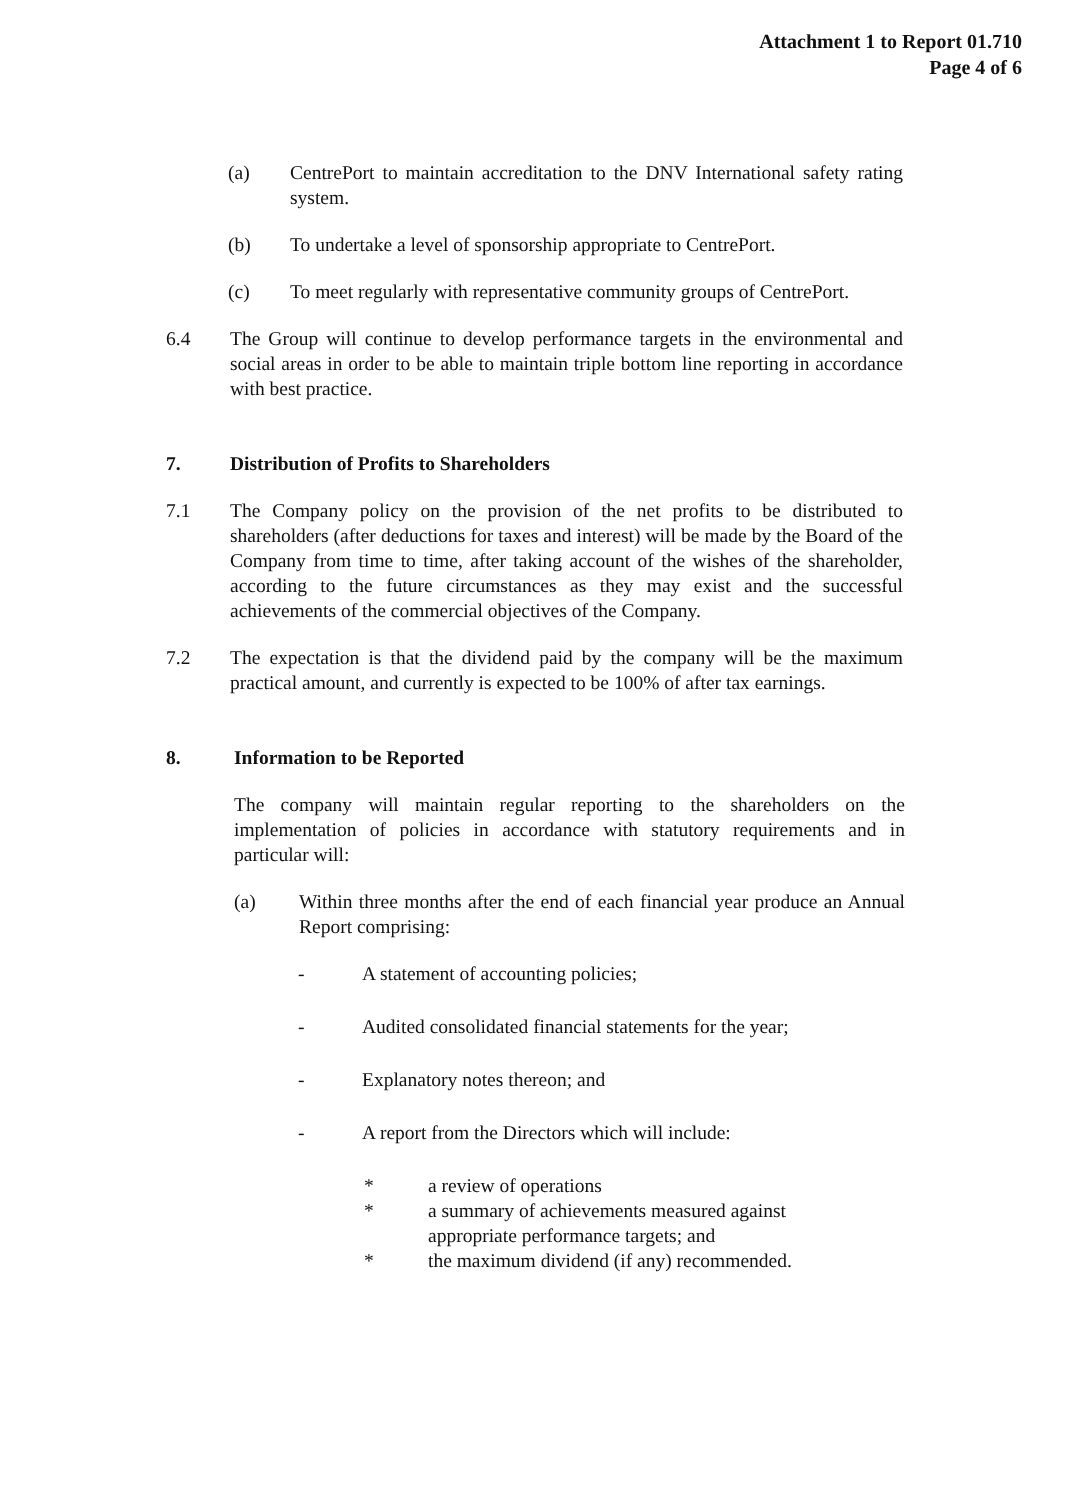Attachment 1 to Report 01.710
Page 4 of 6
(a) CentrePort to maintain accreditation to the DNV International safety rating system.
(b) To undertake a level of sponsorship appropriate to CentrePort.
(c) To meet regularly with representative community groups of CentrePort.
6.4 The Group will continue to develop performance targets in the environmental and social areas in order to be able to maintain triple bottom line reporting in accordance with best practice.
7. Distribution of Profits to Shareholders
7.1 The Company policy on the provision of the net profits to be distributed to shareholders (after deductions for taxes and interest) will be made by the Board of the Company from time to time, after taking account of the wishes of the shareholder, according to the future circumstances as they may exist and the successful achievements of the commercial objectives of the Company.
7.2 The expectation is that the dividend paid by the company will be the maximum practical amount, and currently is expected to be 100% of after tax earnings.
8. Information to be Reported
The company will maintain regular reporting to the shareholders on the implementation of policies in accordance with statutory requirements and in particular will:
(a) Within three months after the end of each financial year produce an Annual Report comprising:
- A statement of accounting policies;
- Audited consolidated financial statements for the year;
- Explanatory notes thereon; and
- A report from the Directors which will include:
* a review of operations
* a summary of achievements measured against
appropriate performance targets; and
* the maximum dividend (if any) recommended.